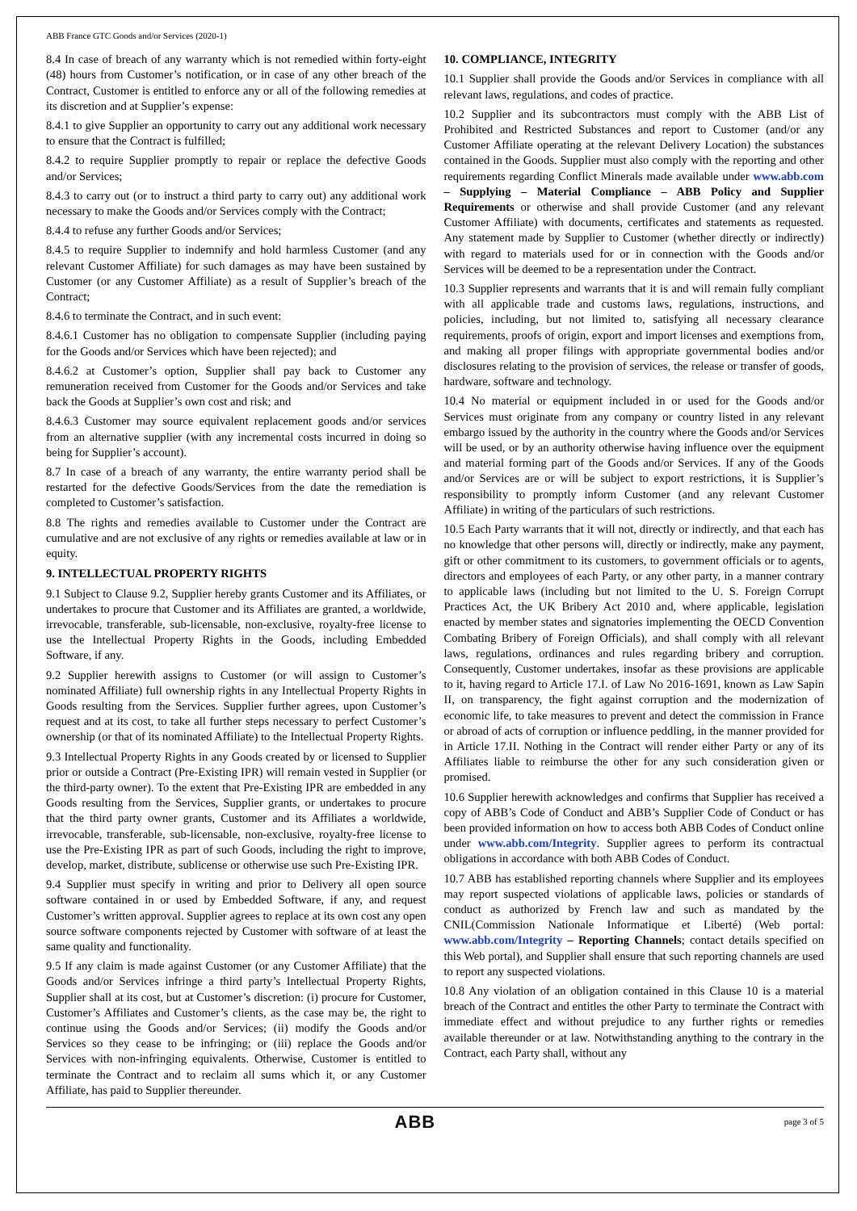ABB France GTC Goods and/or Services (2020-1)
8.4 In case of breach of any warranty which is not remedied within forty-eight (48) hours from Customer’s notification, or in case of any other breach of the Contract, Customer is entitled to enforce any or all of the following remedies at its discretion and at Supplier’s expense:
8.4.1 to give Supplier an opportunity to carry out any additional work necessary to ensure that the Contract is fulfilled;
8.4.2 to require Supplier promptly to repair or replace the defective Goods and/or Services;
8.4.3 to carry out (or to instruct a third party to carry out) any additional work necessary to make the Goods and/or Services comply with the Contract;
8.4.4 to refuse any further Goods and/or Services;
8.4.5 to require Supplier to indemnify and hold harmless Customer (and any relevant Customer Affiliate) for such damages as may have been sustained by Customer (or any Customer Affiliate) as a result of Supplier’s breach of the Contract;
8.4.6 to terminate the Contract, and in such event:
8.4.6.1 Customer has no obligation to compensate Supplier (including paying for the Goods and/or Services which have been rejected); and
8.4.6.2 at Customer’s option, Supplier shall pay back to Customer any remuneration received from Customer for the Goods and/or Services and take back the Goods at Supplier’s own cost and risk; and
8.4.6.3 Customer may source equivalent replacement goods and/or services from an alternative supplier (with any incremental costs incurred in doing so being for Supplier’s account).
8.7 In case of a breach of any warranty, the entire warranty period shall be restarted for the defective Goods/Services from the date the remediation is completed to Customer’s satisfaction.
8.8 The rights and remedies available to Customer under the Contract are cumulative and are not exclusive of any rights or remedies available at law or in equity.
9. INTELLECTUAL PROPERTY RIGHTS
9.1 Subject to Clause 9.2, Supplier hereby grants Customer and its Affiliates, or undertakes to procure that Customer and its Affiliates are granted, a worldwide, irrevocable, transferable, sub-licensable, non-exclusive, royalty-free license to use the Intellectual Property Rights in the Goods, including Embedded Software, if any.
9.2 Supplier herewith assigns to Customer (or will assign to Customer’s nominated Affiliate) full ownership rights in any Intellectual Property Rights in Goods resulting from the Services. Supplier further agrees, upon Customer’s request and at its cost, to take all further steps necessary to perfect Customer’s ownership (or that of its nominated Affiliate) to the Intellectual Property Rights.
9.3 Intellectual Property Rights in any Goods created by or licensed to Supplier prior or outside a Contract (Pre-Existing IPR) will remain vested in Supplier (or the third-party owner). To the extent that Pre-Existing IPR are embedded in any Goods resulting from the Services, Supplier grants, or undertakes to procure that the third party owner grants, Customer and its Affiliates a worldwide, irrevocable, transferable, sub-licensable, non-exclusive, royalty-free license to use the Pre-Existing IPR as part of such Goods, including the right to improve, develop, market, distribute, sublicense or otherwise use such Pre-Existing IPR.
9.4 Supplier must specify in writing and prior to Delivery all open source software contained in or used by Embedded Software, if any, and request Customer’s written approval. Supplier agrees to replace at its own cost any open source software components rejected by Customer with software of at least the same quality and functionality.
9.5 If any claim is made against Customer (or any Customer Affiliate) that the Goods and/or Services infringe a third party’s Intellectual Property Rights, Supplier shall at its cost, but at Customer’s discretion: (i) procure for Customer, Customer’s Affiliates and Customer’s clients, as the case may be, the right to continue using the Goods and/or Services; (ii) modify the Goods and/or Services so they cease to be infringing; or (iii) replace the Goods and/or Services with non-infringing equivalents. Otherwise, Customer is entitled to terminate the Contract and to reclaim all sums which it, or any Customer Affiliate, has paid to Supplier thereunder.
10. COMPLIANCE, INTEGRITY
10.1 Supplier shall provide the Goods and/or Services in compliance with all relevant laws, regulations, and codes of practice.
10.2 Supplier and its subcontractors must comply with the ABB List of Prohibited and Restricted Substances and report to Customer (and/or any Customer Affiliate operating at the relevant Delivery Location) the substances contained in the Goods. Supplier must also comply with the reporting and other requirements regarding Conflict Minerals made available under www.abb.com – Supplying – Material Compliance – ABB Policy and Supplier Requirements or otherwise and shall provide Customer (and any relevant Customer Affiliate) with documents, certificates and statements as requested. Any statement made by Supplier to Customer (whether directly or indirectly) with regard to materials used for or in connection with the Goods and/or Services will be deemed to be a representation under the Contract.
10.3 Supplier represents and warrants that it is and will remain fully compliant with all applicable trade and customs laws, regulations, instructions, and policies, including, but not limited to, satisfying all necessary clearance requirements, proofs of origin, export and import licenses and exemptions from, and making all proper filings with appropriate governmental bodies and/or disclosures relating to the provision of services, the release or transfer of goods, hardware, software and technology.
10.4 No material or equipment included in or used for the Goods and/or Services must originate from any company or country listed in any relevant embargo issued by the authority in the country where the Goods and/or Services will be used, or by an authority otherwise having influence over the equipment and material forming part of the Goods and/or Services. If any of the Goods and/or Services are or will be subject to export restrictions, it is Supplier’s responsibility to promptly inform Customer (and any relevant Customer Affiliate) in writing of the particulars of such restrictions.
10.5 Each Party warrants that it will not, directly or indirectly, and that each has no knowledge that other persons will, directly or indirectly, make any payment, gift or other commitment to its customers, to government officials or to agents, directors and employees of each Party, or any other party, in a manner contrary to applicable laws (including but not limited to the U. S. Foreign Corrupt Practices Act, the UK Bribery Act 2010 and, where applicable, legislation enacted by member states and signatories implementing the OECD Convention Combating Bribery of Foreign Officials), and shall comply with all relevant laws, regulations, ordinances and rules regarding bribery and corruption. Consequently, Customer undertakes, insofar as these provisions are applicable to it, having regard to Article 17.I. of Law No 2016-1691, known as Law Sapin II, on transparency, the fight against corruption and the modernization of economic life, to take measures to prevent and detect the commission in France or abroad of acts of corruption or influence peddling, in the manner provided for in Article 17.II. Nothing in the Contract will render either Party or any of its Affiliates liable to reimburse the other for any such consideration given or promised.
10.6 Supplier herewith acknowledges and confirms that Supplier has received a copy of ABB’s Code of Conduct and ABB’s Supplier Code of Conduct or has been provided information on how to access both ABB Codes of Conduct online under www.abb.com/Integrity. Supplier agrees to perform its contractual obligations in accordance with both ABB Codes of Conduct.
10.7 ABB has established reporting channels where Supplier and its employees may report suspected violations of applicable laws, policies or standards of conduct as authorized by French law and such as mandated by the CNIL(Commission Nationale Informatique et Liberté) (Web portal: www.abb.com/Integrity – Reporting Channels; contact details specified on this Web portal), and Supplier shall ensure that such reporting channels are used to report any suspected violations.
10.8 Any violation of an obligation contained in this Clause 10 is a material breach of the Contract and entitles the other Party to terminate the Contract with immediate effect and without prejudice to any further rights or remedies available thereunder or at law. Notwithstanding anything to the contrary in the Contract, each Party shall, without any
ABB page 3 of 5